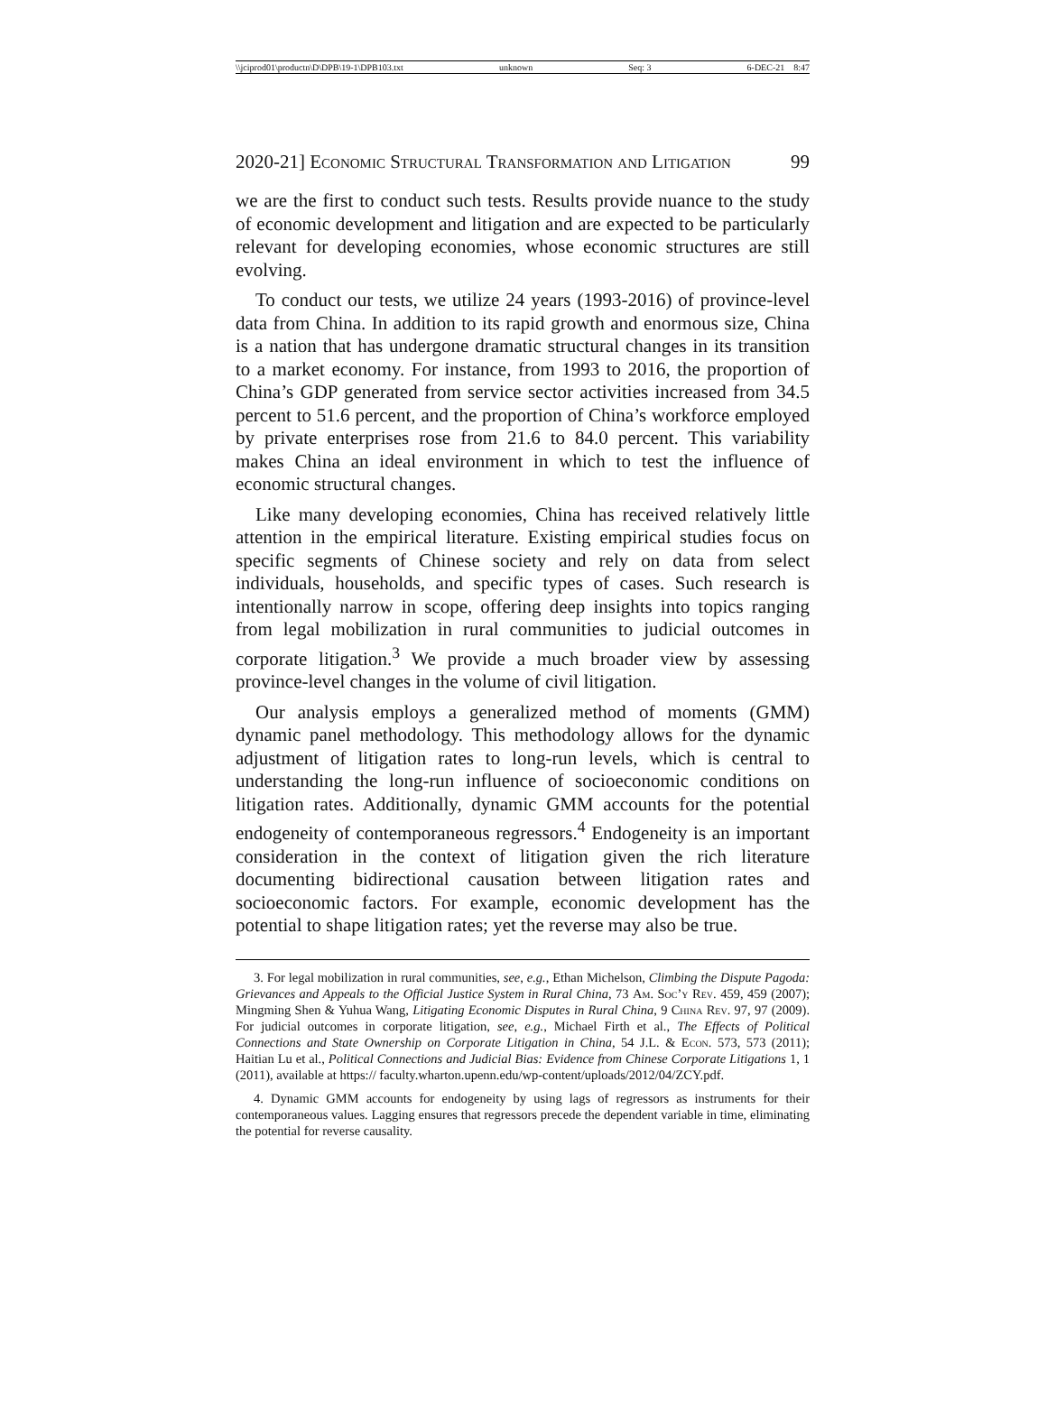\\jciprod01\productn\D\DPB\19-1\DPB103.txt unknown Seq: 3 6-DEC-21 8:47
2020-21] Economic Structural Transformation and Litigation 99
we are the first to conduct such tests. Results provide nuance to the study of economic development and litigation and are expected to be particularly relevant for developing economies, whose economic structures are still evolving.
To conduct our tests, we utilize 24 years (1993-2016) of province-level data from China. In addition to its rapid growth and enormous size, China is a nation that has undergone dramatic structural changes in its transition to a market economy. For instance, from 1993 to 2016, the proportion of China’s GDP generated from service sector activities increased from 34.5 percent to 51.6 percent, and the proportion of China’s workforce employed by private enterprises rose from 21.6 to 84.0 percent. This variability makes China an ideal environment in which to test the influence of economic structural changes.
Like many developing economies, China has received relatively little attention in the empirical literature. Existing empirical studies focus on specific segments of Chinese society and rely on data from select individuals, households, and specific types of cases. Such research is intentionally narrow in scope, offering deep insights into topics ranging from legal mobilization in rural communities to judicial outcomes in corporate litigation.<sup>3</sup> We provide a much broader view by assessing province-level changes in the volume of civil litigation.
Our analysis employs a generalized method of moments (GMM) dynamic panel methodology. This methodology allows for the dynamic adjustment of litigation rates to long-run levels, which is central to understanding the long-run influence of socioeconomic conditions on litigation rates. Additionally, dynamic GMM accounts for the potential endogeneity of contemporaneous regressors.<sup>4</sup> Endogeneity is an important consideration in the context of litigation given the rich literature documenting bidirectional causation between litigation rates and socioeconomic factors. For example, economic development has the potential to shape litigation rates; yet the reverse may also be true.
3. For legal mobilization in rural communities, see, e.g., Ethan Michelson, Climbing the Dispute Pagoda: Grievances and Appeals to the Official Justice System in Rural China, 73 Am. Soc’y Rev. 459, 459 (2007); Mingming Shen & Yuhua Wang, Litigating Economic Disputes in Rural China, 9 China Rev. 97, 97 (2009). For judicial outcomes in corporate litigation, see, e.g., Michael Firth et al., The Effects of Political Connections and State Ownership on Corporate Litigation in China, 54 J.L. & Econ. 573, 573 (2011); Haitian Lu et al., Political Connections and Judicial Bias: Evidence from Chinese Corporate Litigations 1, 1 (2011), available at https:// faculty.wharton.upenn.edu/wp-content/uploads/2012/04/ZCY.pdf.
4. Dynamic GMM accounts for endogeneity by using lags of regressors as instruments for their contemporaneous values. Lagging ensures that regressors precede the dependent variable in time, eliminating the potential for reverse causality.